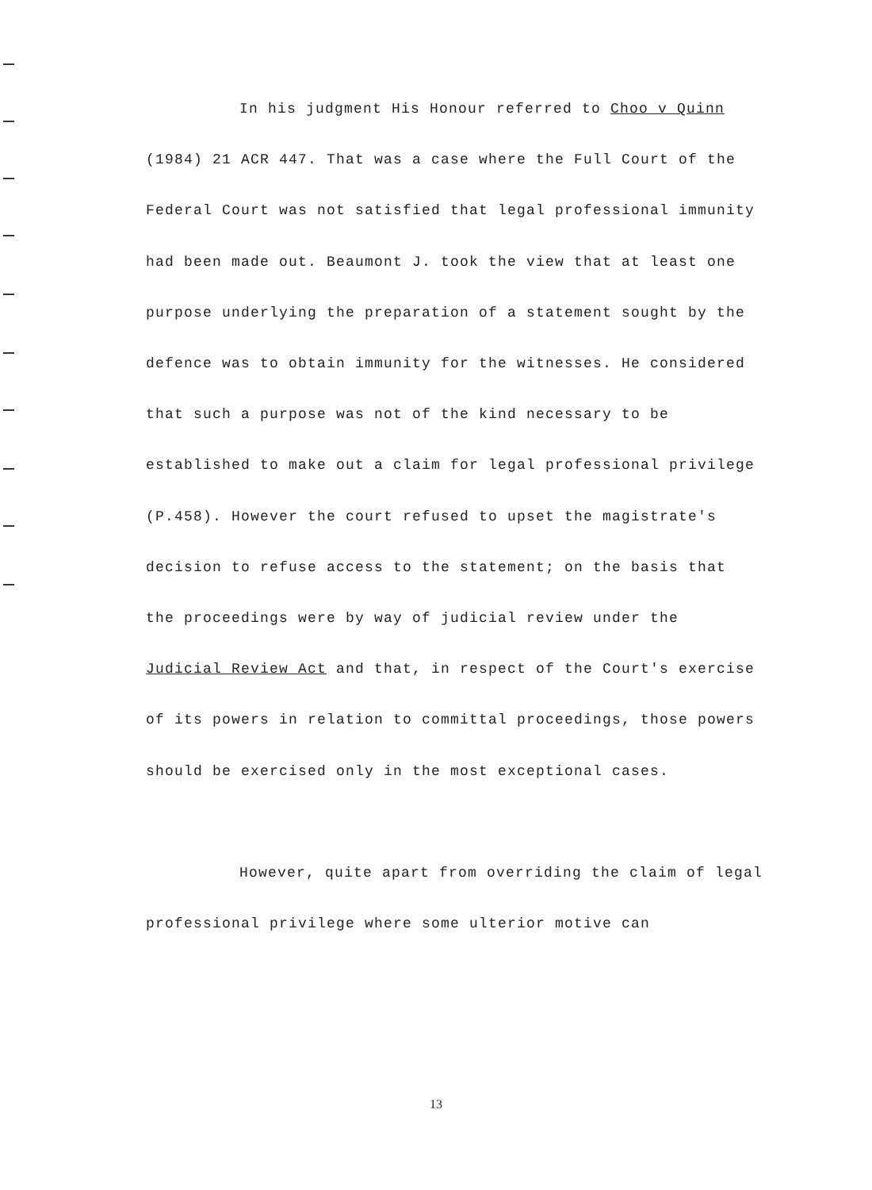In his judgment His Honour referred to Choo v Quinn (1984) 21 ACR 447. That was a case where the Full Court of the Federal Court was not satisfied that legal professional immunity had been made out. Beaumont J. took the view that at least one purpose underlying the preparation of a statement sought by the defence was to obtain immunity for the witnesses. He considered that such a purpose was not of the kind necessary to be established to make out a claim for legal professional privilege (P.458). However the court refused to upset the magistrate's decision to refuse access to the statement; on the basis that the proceedings were by way of judicial review under the Judicial Review Act and that, in respect of the Court's exercise of its powers in relation to committal proceedings, those powers should be exercised only in the most exceptional cases.
However, quite apart from overriding the claim of legal professional privilege where some ulterior motive can
13